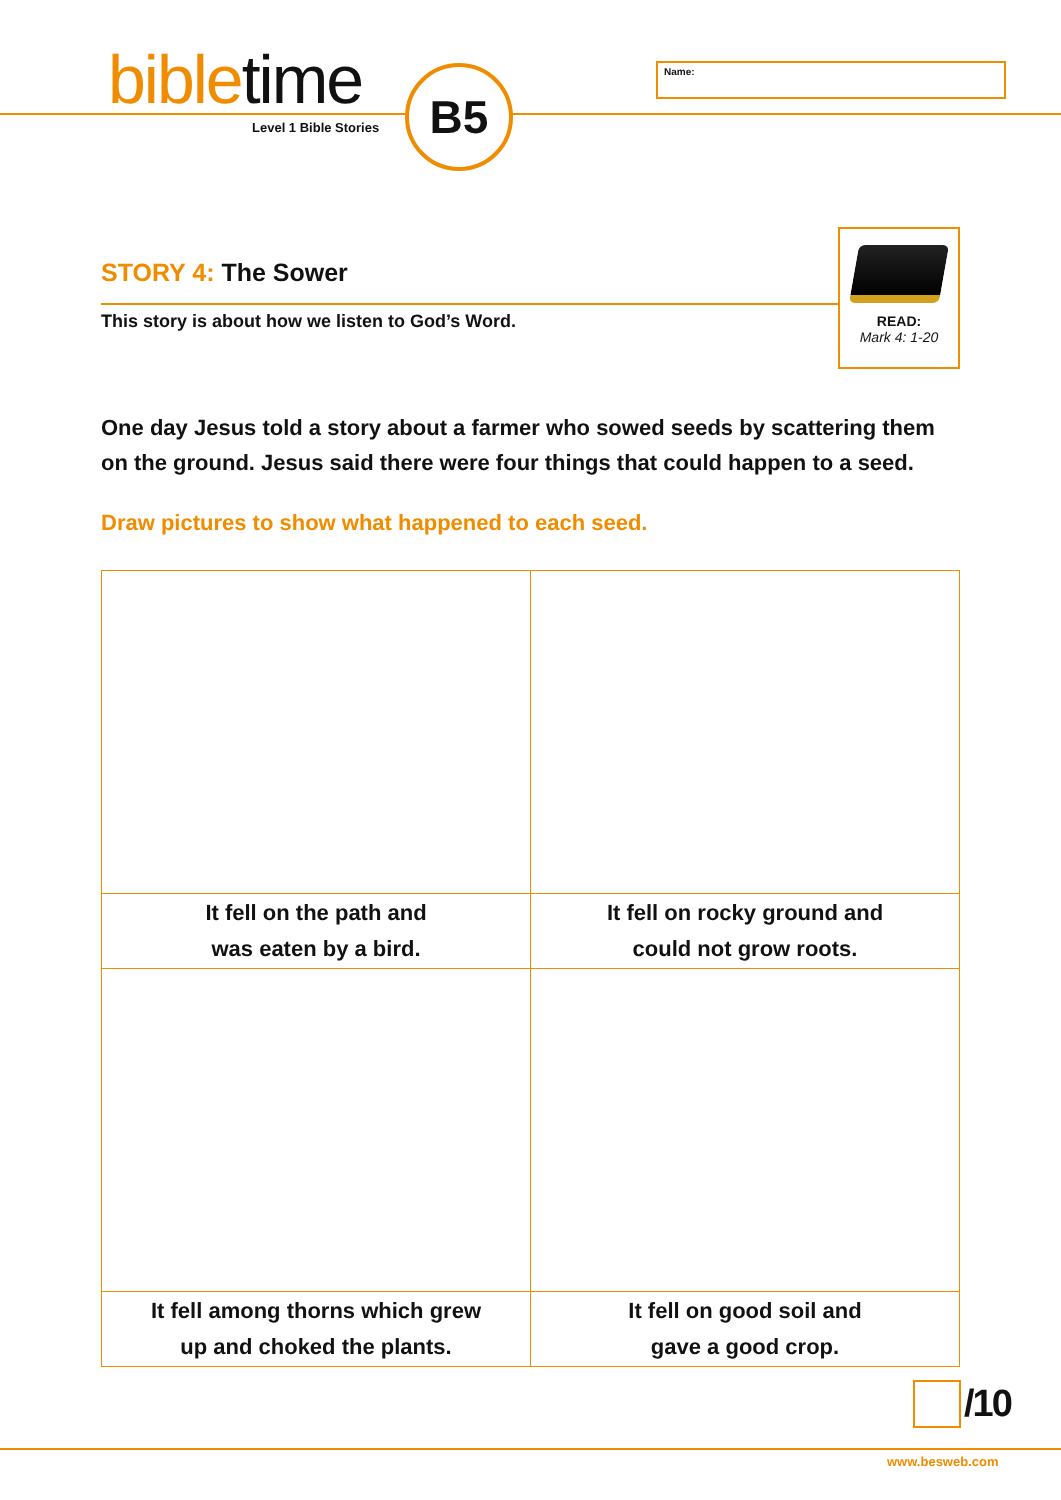bibletime
Level 1 Bible Stories
B5 Name:
READ:
Mark 4: 1-20
STORY 4: The Sower
This story is about how we listen to God’s Word.
One day Jesus told a story about a farmer who sowed seeds by scattering them on the ground. Jesus said there were four things that could happen to a seed.
Draw pictures to show what happened to each seed.
| It fell on the path and was eaten by a bird. | It fell on rocky ground and could not grow roots. |
| It fell among thorns which grew up and choked the plants. | It fell on good soil and gave a good crop. |
/10
www.besweb.com